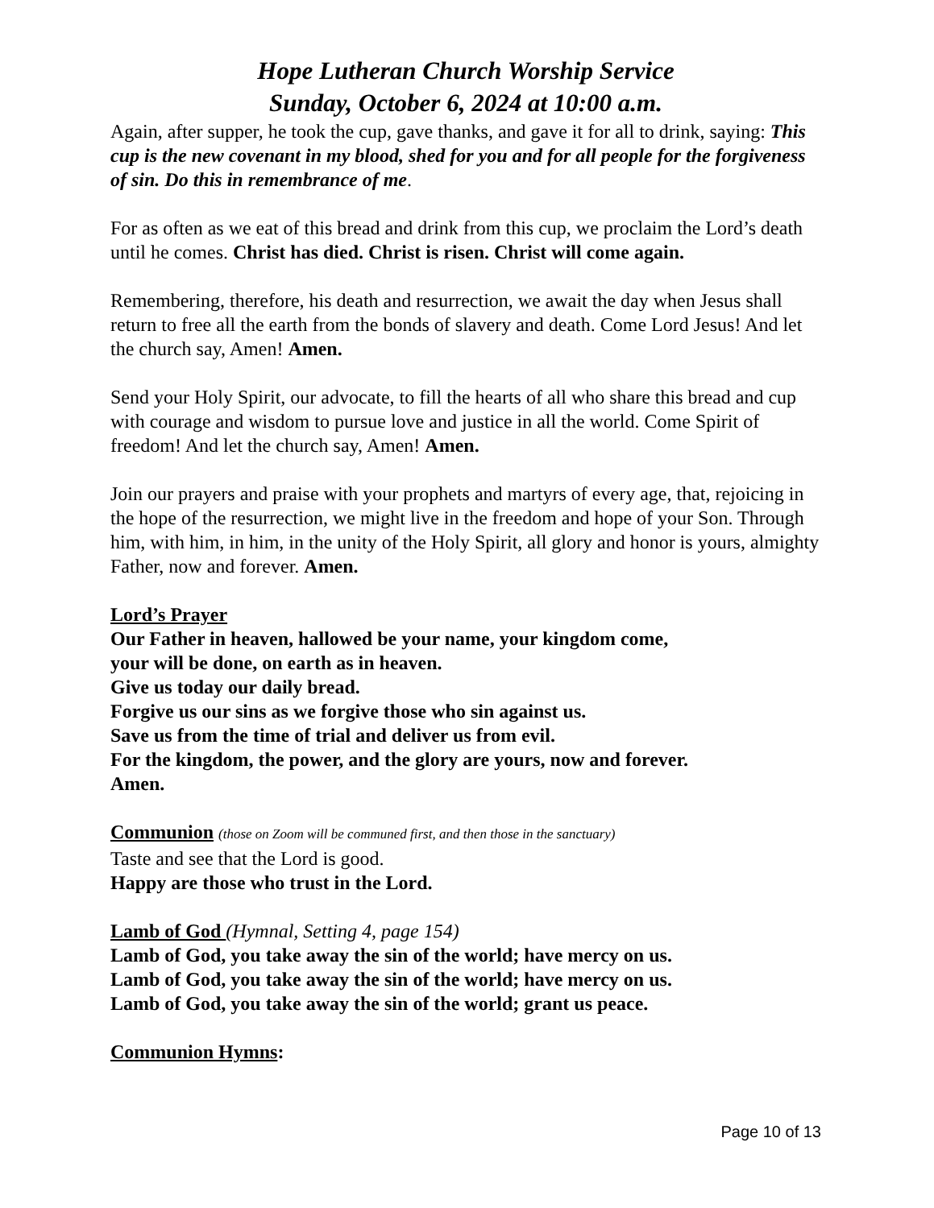Hope Lutheran Church Worship Service
Sunday, October 6, 2024 at 10:00 a.m.
Again, after supper, he took the cup, gave thanks, and gave it for all to drink, saying: This cup is the new covenant in my blood, shed for you and for all people for the forgiveness of sin. Do this in remembrance of me.
For as often as we eat of this bread and drink from this cup, we proclaim the Lord’s death until he comes. Christ has died. Christ is risen. Christ will come again.
Remembering, therefore, his death and resurrection, we await the day when Jesus shall return to free all the earth from the bonds of slavery and death. Come Lord Jesus! And let the church say, Amen! Amen.
Send your Holy Spirit, our advocate, to fill the hearts of all who share this bread and cup with courage and wisdom to pursue love and justice in all the world. Come Spirit of freedom! And let the church say, Amen! Amen.
Join our prayers and praise with your prophets and martyrs of every age, that, rejoicing in the hope of the resurrection, we might live in the freedom and hope of your Son. Through him, with him, in him, in the unity of the Holy Spirit, all glory and honor is yours, almighty Father, now and forever. Amen.
Lord’s Prayer
Our Father in heaven, hallowed be your name, your kingdom come,
your will be done, on earth as in heaven.
Give us today our daily bread.
Forgive us our sins as we forgive those who sin against us.
Save us from the time of trial and deliver us from evil.
For the kingdom, the power, and the glory are yours, now and forever.
Amen.
Communion (those on Zoom will be communed first, and then those in the sanctuary)
Taste and see that the Lord is good.
Happy are those who trust in the Lord.
Lamb of God (Hymnal, Setting 4, page 154)
Lamb of God, you take away the sin of the world; have mercy on us.
Lamb of God, you take away the sin of the world; have mercy on us.
Lamb of God, you take away the sin of the world; grant us peace.
Communion Hymns:
Page 10 of 13